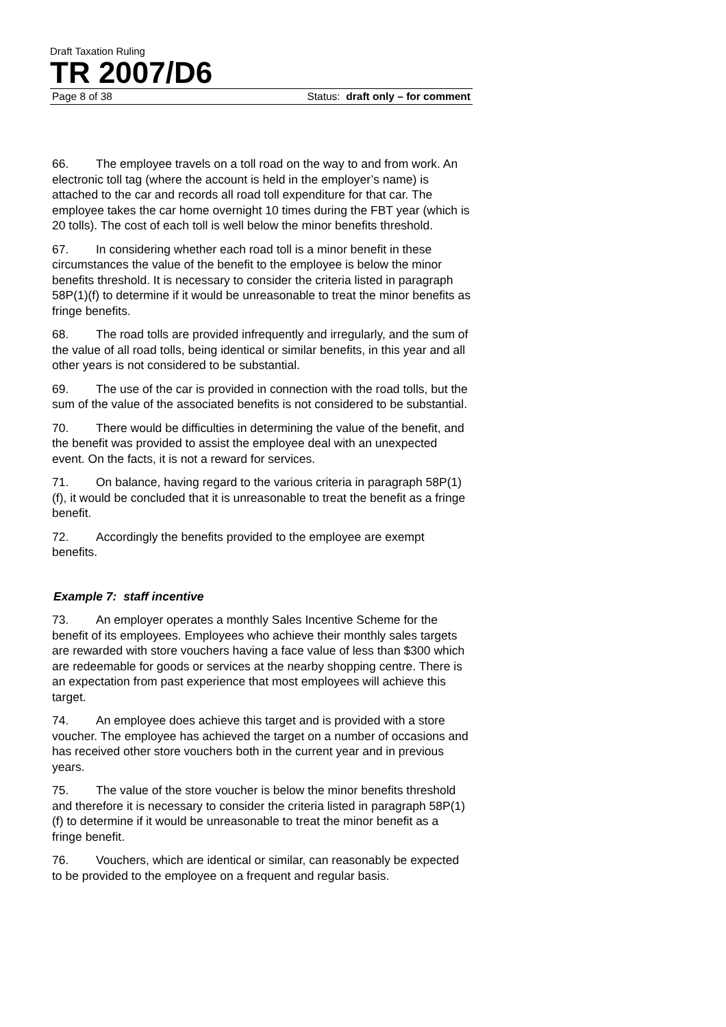Draft Taxation Ruling
TR 2007/D6
Page 8 of 38 Status: draft only – for comment
66. The employee travels on a toll road on the way to and from work. An electronic toll tag (where the account is held in the employer’s name) is attached to the car and records all road toll expenditure for that car. The employee takes the car home overnight 10 times during the FBT year (which is 20 tolls). The cost of each toll is well below the minor benefits threshold.
67. In considering whether each road toll is a minor benefit in these circumstances the value of the benefit to the employee is below the minor benefits threshold. It is necessary to consider the criteria listed in paragraph 58P(1)(f) to determine if it would be unreasonable to treat the minor benefits as fringe benefits.
68. The road tolls are provided infrequently and irregularly, and the sum of the value of all road tolls, being identical or similar benefits, in this year and all other years is not considered to be substantial.
69. The use of the car is provided in connection with the road tolls, but the sum of the value of the associated benefits is not considered to be substantial.
70. There would be difficulties in determining the value of the benefit, and the benefit was provided to assist the employee deal with an unexpected event. On the facts, it is not a reward for services.
71. On balance, having regard to the various criteria in paragraph 58P(1)(f), it would be concluded that it is unreasonable to treat the benefit as a fringe benefit.
72. Accordingly the benefits provided to the employee are exempt benefits.
Example 7: staff incentive
73. An employer operates a monthly Sales Incentive Scheme for the benefit of its employees. Employees who achieve their monthly sales targets are rewarded with store vouchers having a face value of less than $300 which are redeemable for goods or services at the nearby shopping centre. There is an expectation from past experience that most employees will achieve this target.
74. An employee does achieve this target and is provided with a store voucher. The employee has achieved the target on a number of occasions and has received other store vouchers both in the current year and in previous years.
75. The value of the store voucher is below the minor benefits threshold and therefore it is necessary to consider the criteria listed in paragraph 58P(1)(f) to determine if it would be unreasonable to treat the minor benefit as a fringe benefit.
76. Vouchers, which are identical or similar, can reasonably be expected to be provided to the employee on a frequent and regular basis.